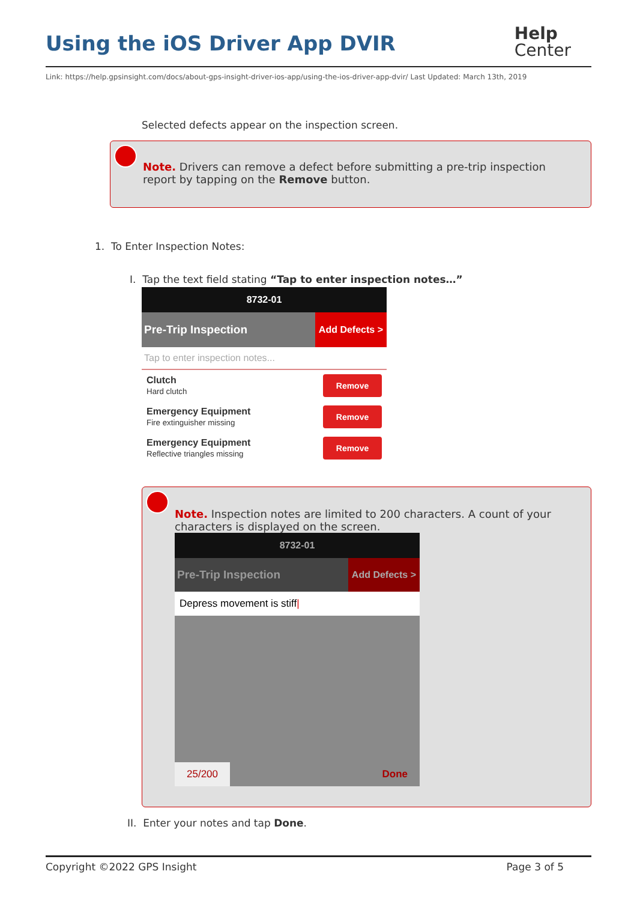Using the iOS Driver App DVIR
Help
Center
Link: https://help.gpsinsight.com/docs/about-gps-insight-driver-ios-app/using-the-ios-driver-app-dvir/ Last Updated: March 13th, 2019
Selected defects appear on the inspection screen.
Note. Drivers can remove a defect before submitting a pre-trip inspection report by tapping on the Remove button.
1. To Enter Inspection Notes:
I. Tap the text field stating “Tap to enter inspection notes…”
8732-01
Pre-Trip Inspection Add Defects >
Tap to enter inspection notes...
Clutch
Hard clutch
Remove
Emergency Equipment
Fire extinguisher missing
Remove
Emergency Equipment
Reflective triangles missing
Remove
Note. Inspection notes are limited to 200 characters. A count of your characters is displayed on the screen.
8732-01
Pre-Trip Inspection Add Defects >
Depress movement is stiff|
25/200 Done
II. Enter your notes and tap Done.
Copyright ©2022 GPS Insight Page 3 of 5